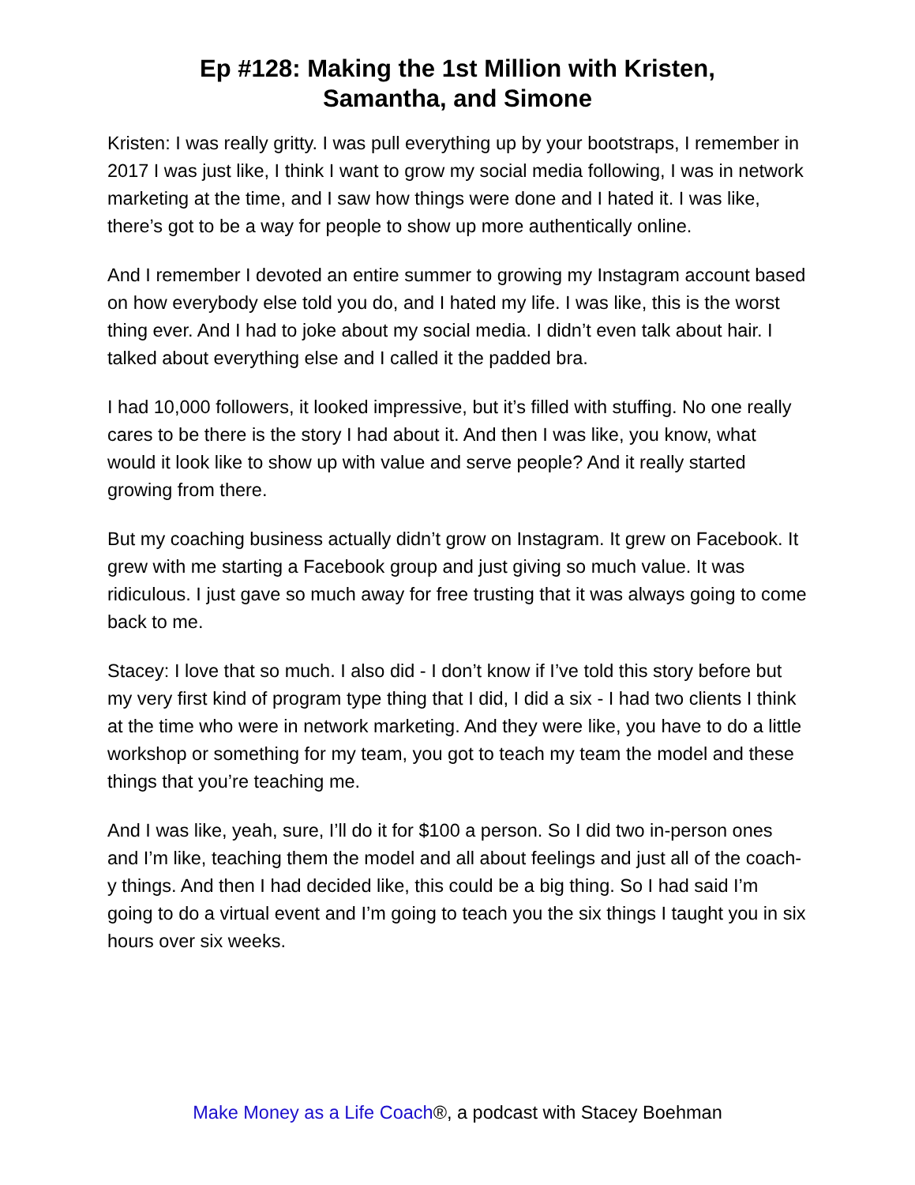Ep #128: Making the 1st Million with Kristen,
Samantha, and Simone
Kristen: I was really gritty. I was pull everything up by your bootstraps, I remember in 2017 I was just like, I think I want to grow my social media following, I was in network marketing at the time, and I saw how things were done and I hated it. I was like, there’s got to be a way for people to show up more authentically online.
And I remember I devoted an entire summer to growing my Instagram account based on how everybody else told you do, and I hated my life. I was like, this is the worst thing ever. And I had to joke about my social media. I didn’t even talk about hair. I talked about everything else and I called it the padded bra.
I had 10,000 followers, it looked impressive, but it’s filled with stuffing. No one really cares to be there is the story I had about it. And then I was like, you know, what would it look like to show up with value and serve people? And it really started growing from there.
But my coaching business actually didn’t grow on Instagram. It grew on Facebook. It grew with me starting a Facebook group and just giving so much value. It was ridiculous. I just gave so much away for free trusting that it was always going to come back to me.
Stacey: I love that so much. I also did - I don’t know if I’ve told this story before but my very first kind of program type thing that I did, I did a six - I had two clients I think at the time who were in network marketing. And they were like, you have to do a little workshop or something for my team, you got to teach my team the model and these things that you’re teaching me.
And I was like, yeah, sure, I’ll do it for $100 a person. So I did two in-person ones and I’m like, teaching them the model and all about feelings and just all of the coach-y things. And then I had decided like, this could be a big thing. So I had said I’m going to do a virtual event and I’m going to teach you the six things I taught you in six hours over six weeks.
Make Money as a Life Coach®, a podcast with Stacey Boehman